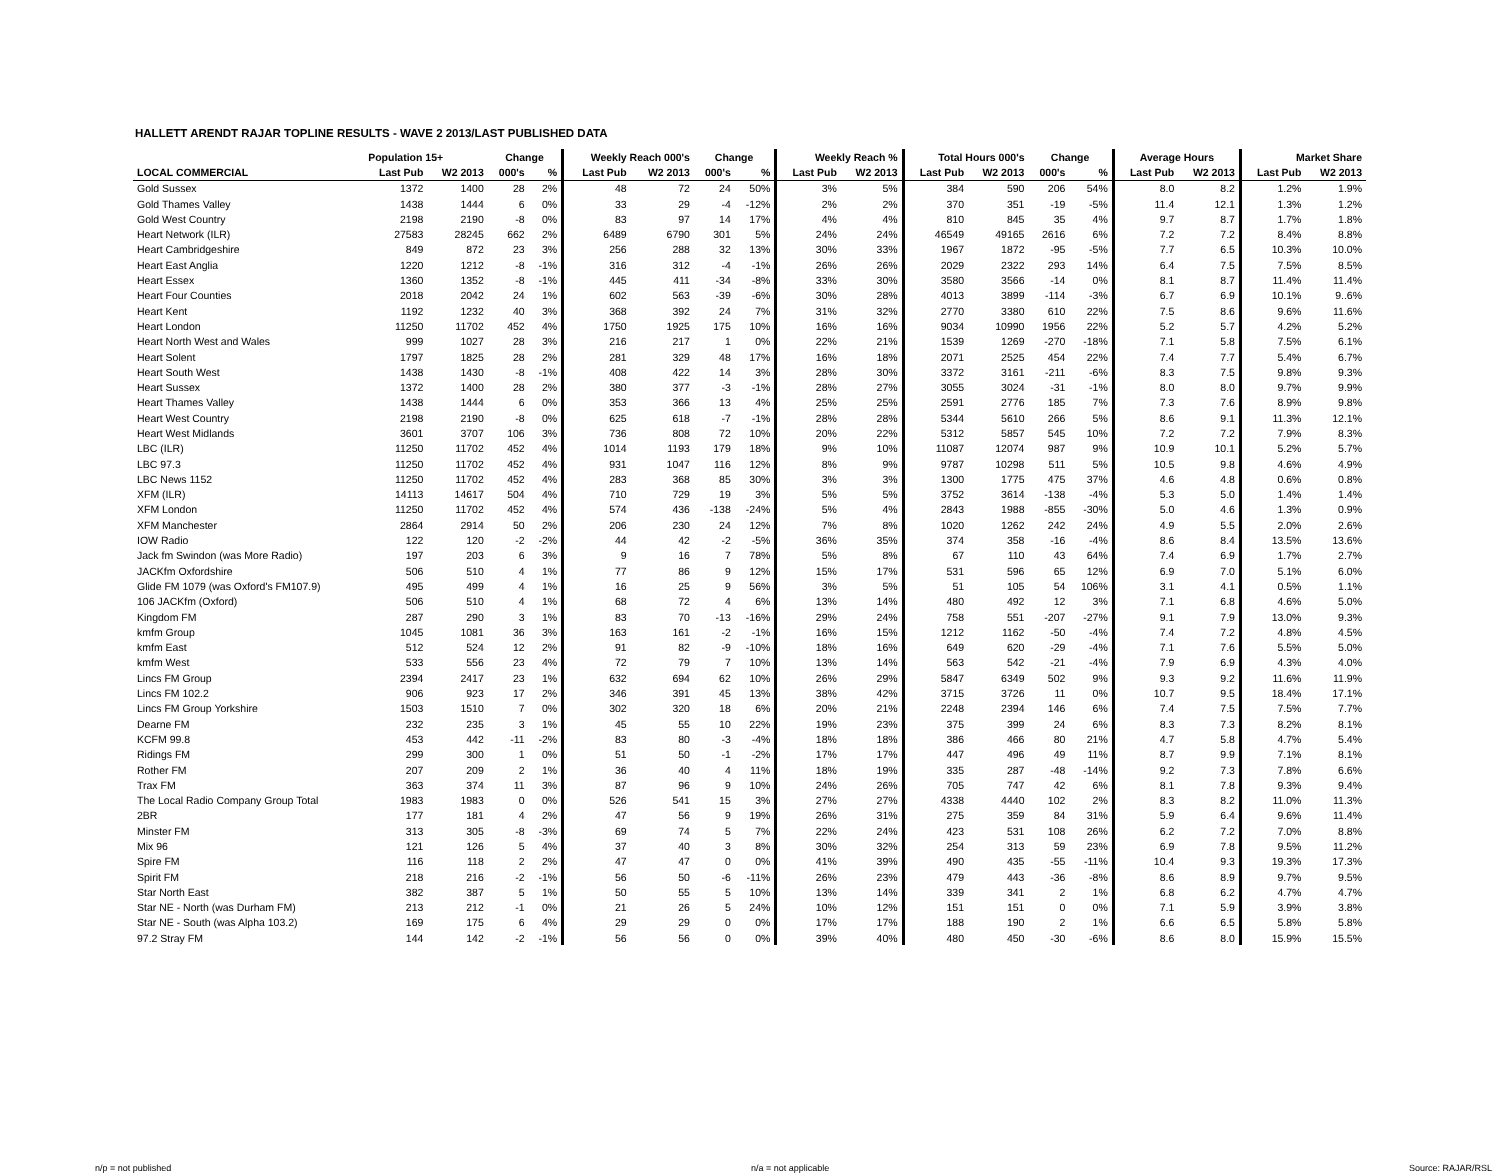HALLETT ARENDT RAJAR TOPLINE RESULTS - WAVE 2 2013/LAST PUBLISHED DATA
| | Population 15+ | | Change | | Weekly Reach 000's | | Change | | Weekly Reach % | | Total Hours 000's | | Change | | Average Hours | | Market Share | |
| --- | --- | --- | --- | --- | --- | --- | --- | --- | --- | --- | --- | --- | --- | --- | --- | --- | --- | --- |
| LOCAL COMMERCIAL | Last Pub | W2 2013 | 000's | % | Last Pub | W2 2013 | 000's | % | Last Pub | W2 2013 | Last Pub | W2 2013 | 000's | % | Last Pub | W2 2013 | Last Pub | W2 2013 |
| Gold Sussex | 1372 | 1400 | 28 | 2% | 48 | 72 | 24 | 50% | 3% | 5% | 384 | 590 | 206 | 54% | 8.0 | 8.2 | 1.2% | 1.9% |
| Gold Thames Valley | 1438 | 1444 | 6 | 0% | 33 | 29 | -4 | -12% | 2% | 2% | 370 | 351 | -19 | -5% | 11.4 | 12.1 | 1.3% | 1.2% |
| Gold West Country | 2198 | 2190 | -8 | 0% | 83 | 97 | 14 | 17% | 4% | 4% | 810 | 845 | 35 | 4% | 9.7 | 8.7 | 1.7% | 1.8% |
| Heart Network (ILR) | 27583 | 28245 | 662 | 2% | 6489 | 6790 | 301 | 5% | 24% | 24% | 46549 | 49165 | 2616 | 6% | 7.2 | 7.2 | 8.4% | 8.8% |
| Heart Cambridgeshire | 849 | 872 | 23 | 3% | 256 | 288 | 32 | 13% | 30% | 33% | 1967 | 1872 | -95 | -5% | 7.7 | 6.5 | 10.3% | 10.0% |
| Heart East Anglia | 1220 | 1212 | -8 | -1% | 316 | 312 | -4 | -1% | 26% | 26% | 2029 | 2322 | 293 | 14% | 6.4 | 7.5 | 7.5% | 8.5% |
| Heart Essex | 1360 | 1352 | -8 | -1% | 445 | 411 | -34 | -8% | 33% | 30% | 3580 | 3566 | -14 | 0% | 8.1 | 8.7 | 11.4% | 11.4% |
| Heart Four Counties | 2018 | 2042 | 24 | 1% | 602 | 563 | -39 | -6% | 30% | 28% | 4013 | 3899 | -114 | -3% | 6.7 | 6.9 | 10.1% | 9..6% |
| Heart Kent | 1192 | 1232 | 40 | 3% | 368 | 392 | 24 | 7% | 31% | 32% | 2770 | 3380 | 610 | 22% | 7.5 | 8.6 | 9.6% | 11.6% |
| Heart London | 11250 | 11702 | 452 | 4% | 1750 | 1925 | 175 | 10% | 16% | 16% | 9034 | 10990 | 1956 | 22% | 5.2 | 5.7 | 4.2% | 5.2% |
| Heart North West and Wales | 999 | 1027 | 28 | 3% | 216 | 217 | 1 | 0% | 22% | 21% | 1539 | 1269 | -270 | -18% | 7.1 | 5.8 | 7.5% | 6.1% |
| Heart Solent | 1797 | 1825 | 28 | 2% | 281 | 329 | 48 | 17% | 16% | 18% | 2071 | 2525 | 454 | 22% | 7.4 | 7.7 | 5.4% | 6.7% |
| Heart South West | 1438 | 1430 | -8 | -1% | 408 | 422 | 14 | 3% | 28% | 30% | 3372 | 3161 | -211 | -6% | 8.3 | 7.5 | 9.8% | 9.3% |
| Heart Sussex | 1372 | 1400 | 28 | 2% | 380 | 377 | -3 | -1% | 28% | 27% | 3055 | 3024 | -31 | -1% | 8.0 | 8.0 | 9.7% | 9.9% |
| Heart Thames Valley | 1438 | 1444 | 6 | 0% | 353 | 366 | 13 | 4% | 25% | 25% | 2591 | 2776 | 185 | 7% | 7.3 | 7.6 | 8.9% | 9.8% |
| Heart West Country | 2198 | 2190 | -8 | 0% | 625 | 618 | -7 | -1% | 28% | 28% | 5344 | 5610 | 266 | 5% | 8.6 | 9.1 | 11.3% | 12.1% |
| Heart West Midlands | 3601 | 3707 | 106 | 3% | 736 | 808 | 72 | 10% | 20% | 22% | 5312 | 5857 | 545 | 10% | 7.2 | 7.2 | 7.9% | 8.3% |
| LBC (ILR) | 11250 | 11702 | 452 | 4% | 1014 | 1193 | 179 | 18% | 9% | 10% | 11087 | 12074 | 987 | 9% | 10.9 | 10.1 | 5.2% | 5.7% |
| LBC 97.3 | 11250 | 11702 | 452 | 4% | 931 | 1047 | 116 | 12% | 8% | 9% | 9787 | 10298 | 511 | 5% | 10.5 | 9.8 | 4.6% | 4.9% |
| LBC News 1152 | 11250 | 11702 | 452 | 4% | 283 | 368 | 85 | 30% | 3% | 3% | 1300 | 1775 | 475 | 37% | 4.6 | 4.8 | 0.6% | 0.8% |
| XFM (ILR) | 14113 | 14617 | 504 | 4% | 710 | 729 | 19 | 3% | 5% | 5% | 3752 | 3614 | -138 | -4% | 5.3 | 5.0 | 1.4% | 1.4% |
| XFM London | 11250 | 11702 | 452 | 4% | 574 | 436 | -138 | -24% | 5% | 4% | 2843 | 1988 | -855 | -30% | 5.0 | 4.6 | 1.3% | 0.9% |
| XFM Manchester | 2864 | 2914 | 50 | 2% | 206 | 230 | 24 | 12% | 7% | 8% | 1020 | 1262 | 242 | 24% | 4.9 | 5.5 | 2.0% | 2.6% |
| IOW Radio | 122 | 120 | -2 | -2% | 44 | 42 | -2 | -5% | 36% | 35% | 374 | 358 | -16 | -4% | 8.6 | 8.4 | 13.5% | 13.6% |
| Jack fm Swindon (was More Radio) | 197 | 203 | 6 | 3% | 9 | 16 | 7 | 78% | 5% | 8% | 67 | 110 | 43 | 64% | 7.4 | 6.9 | 1.7% | 2.7% |
| JACKfm Oxfordshire | 506 | 510 | 4 | 1% | 77 | 86 | 9 | 12% | 15% | 17% | 531 | 596 | 65 | 12% | 6.9 | 7.0 | 5.1% | 6.0% |
| Glide FM 1079 (was Oxford's FM107.9) | 495 | 499 | 4 | 1% | 16 | 25 | 9 | 56% | 3% | 5% | 51 | 105 | 54 | 106% | 3.1 | 4.1 | 0.5% | 1.1% |
| 106 JACKfm (Oxford) | 506 | 510 | 4 | 1% | 68 | 72 | 4 | 6% | 13% | 14% | 480 | 492 | 12 | 3% | 7.1 | 6.8 | 4.6% | 5.0% |
| Kingdom FM | 287 | 290 | 3 | 1% | 83 | 70 | -13 | -16% | 29% | 24% | 758 | 551 | -207 | -27% | 9.1 | 7.9 | 13.0% | 9.3% |
| kmfm Group | 1045 | 1081 | 36 | 3% | 163 | 161 | -2 | -1% | 16% | 15% | 1212 | 1162 | -50 | -4% | 7.4 | 7.2 | 4.8% | 4.5% |
| kmfm East | 512 | 524 | 12 | 2% | 91 | 82 | -9 | -10% | 18% | 16% | 649 | 620 | -29 | -4% | 7.1 | 7.6 | 5.5% | 5.0% |
| kmfm West | 533 | 556 | 23 | 4% | 72 | 79 | 7 | 10% | 13% | 14% | 563 | 542 | -21 | -4% | 7.9 | 6.9 | 4.3% | 4.0% |
| Lincs FM Group | 2394 | 2417 | 23 | 1% | 632 | 694 | 62 | 10% | 26% | 29% | 5847 | 6349 | 502 | 9% | 9.3 | 9.2 | 11.6% | 11.9% |
| Lincs FM 102.2 | 906 | 923 | 17 | 2% | 346 | 391 | 45 | 13% | 38% | 42% | 3715 | 3726 | 11 | 0% | 10.7 | 9.5 | 18.4% | 17.1% |
| Lincs FM Group Yorkshire | 1503 | 1510 | 7 | 0% | 302 | 320 | 18 | 6% | 20% | 21% | 2248 | 2394 | 146 | 6% | 7.4 | 7.5 | 7.5% | 7.7% |
| Dearne FM | 232 | 235 | 3 | 1% | 45 | 55 | 10 | 22% | 19% | 23% | 375 | 399 | 24 | 6% | 8.3 | 7.3 | 8.2% | 8.1% |
| KCFM 99.8 | 453 | 442 | -11 | -2% | 83 | 80 | -3 | -4% | 18% | 18% | 386 | 466 | 80 | 21% | 4.7 | 5.8 | 4.7% | 5.4% |
| Ridings FM | 299 | 300 | 1 | 0% | 51 | 50 | -1 | -2% | 17% | 17% | 447 | 496 | 49 | 11% | 8.7 | 9.9 | 7.1% | 8.1% |
| Rother FM | 207 | 209 | 2 | 1% | 36 | 40 | 4 | 11% | 18% | 19% | 335 | 287 | -48 | -14% | 9.2 | 7.3 | 7.8% | 6.6% |
| Trax FM | 363 | 374 | 11 | 3% | 87 | 96 | 9 | 10% | 24% | 26% | 705 | 747 | 42 | 6% | 8.1 | 7.8 | 9.3% | 9.4% |
| The Local Radio Company Group Total | 1983 | 1983 | 0 | 0% | 526 | 541 | 15 | 3% | 27% | 27% | 4338 | 4440 | 102 | 2% | 8.3 | 8.2 | 11.0% | 11.3% |
| 2BR | 177 | 181 | 4 | 2% | 47 | 56 | 9 | 19% | 26% | 31% | 275 | 359 | 84 | 31% | 5.9 | 6.4 | 9.6% | 11.4% |
| Minster FM | 313 | 305 | -8 | -3% | 69 | 74 | 5 | 7% | 22% | 24% | 423 | 531 | 108 | 26% | 6.2 | 7.2 | 7.0% | 8.8% |
| Mix 96 | 121 | 126 | 5 | 4% | 37 | 40 | 3 | 8% | 30% | 32% | 254 | 313 | 59 | 23% | 6.9 | 7.8 | 9.5% | 11.2% |
| Spire FM | 116 | 118 | 2 | 2% | 47 | 47 | 0 | 0% | 41% | 39% | 490 | 435 | -55 | -11% | 10.4 | 9.3 | 19.3% | 17.3% |
| Spirit FM | 218 | 216 | -2 | -1% | 56 | 50 | -6 | -11% | 26% | 23% | 479 | 443 | -36 | -8% | 8.6 | 8.9 | 9.7% | 9.5% |
| Star North East | 382 | 387 | 5 | 1% | 50 | 55 | 5 | 10% | 13% | 14% | 339 | 341 | 2 | 1% | 6.8 | 6.2 | 4.7% | 4.7% |
| Star NE - North (was Durham FM) | 213 | 212 | -1 | 0% | 21 | 26 | 5 | 24% | 10% | 12% | 151 | 151 | 0 | 0% | 7.1 | 5.9 | 3.9% | 3.8% |
| Star NE - South (was Alpha 103.2) | 169 | 175 | 6 | 4% | 29 | 29 | 0 | 0% | 17% | 17% | 188 | 190 | 2 | 1% | 6.6 | 6.5 | 5.8% | 5.8% |
| 97.2 Stray FM | 144 | 142 | -2 | -1% | 56 | 56 | 0 | 0% | 39% | 40% | 480 | 450 | -30 | -6% | 8.6 | 8.0 | 15.9% | 15.5% |
n/p = not published n/a = not applicable Source: RAJAR/RSL